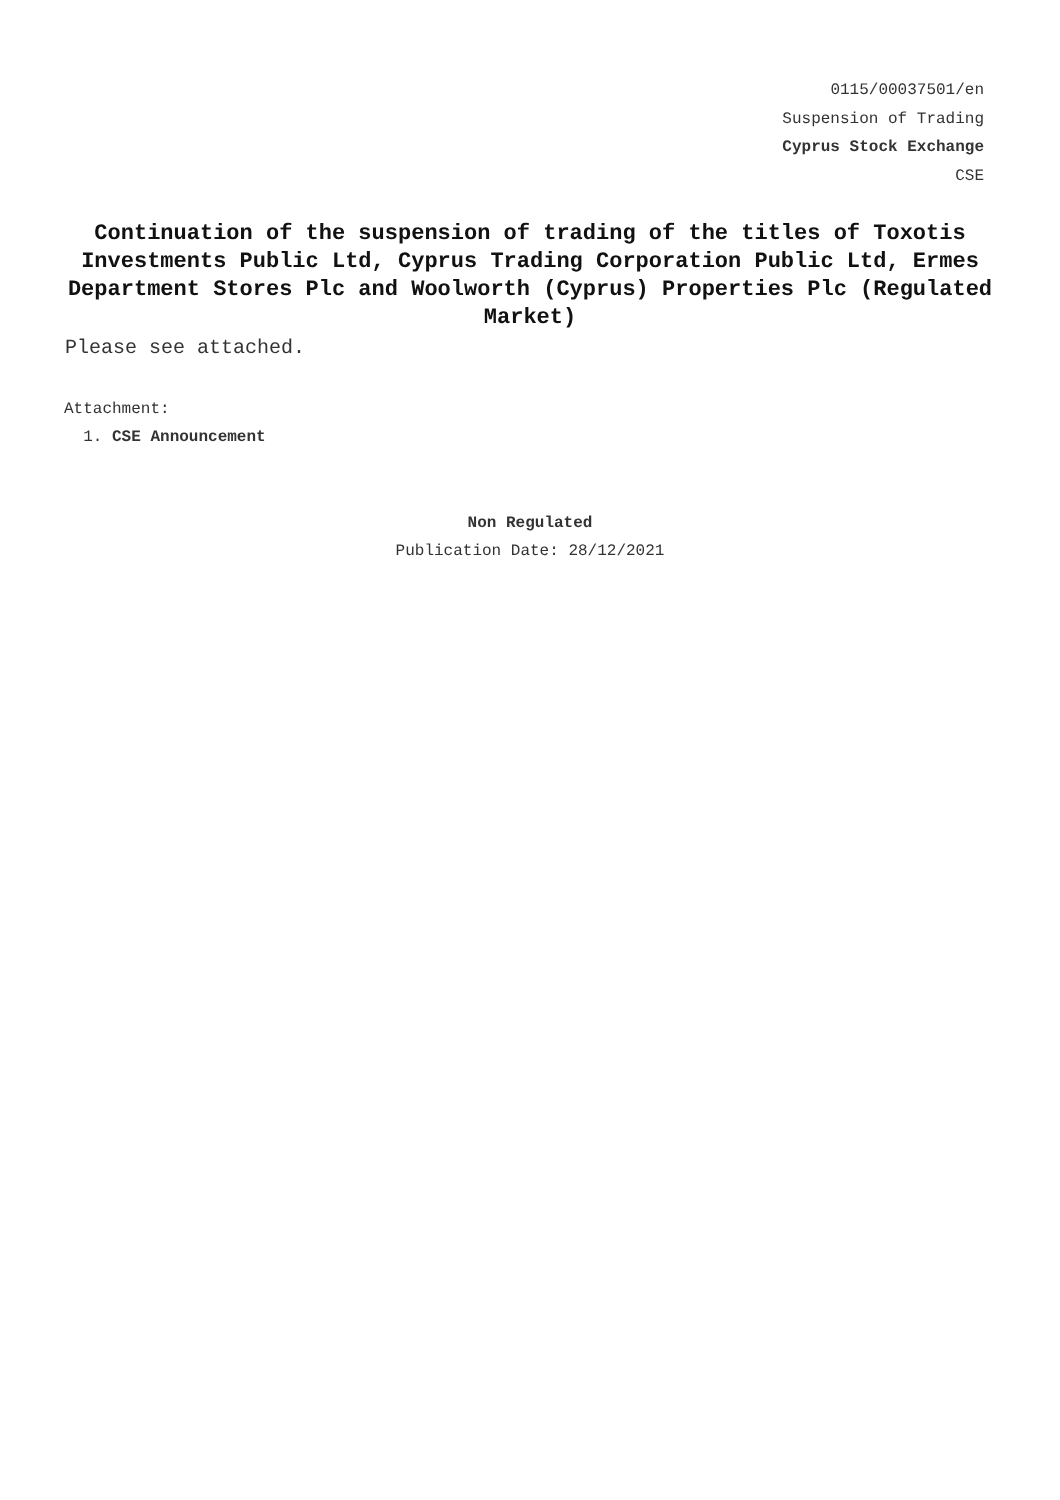0115/00037501/en
Suspension of Trading
Cyprus Stock Exchange
CSE
Continuation of the suspension of trading of the titles of Toxotis Investments Public Ltd, Cyprus Trading Corporation Public Ltd, Ermes Department Stores Plc and Woolworth (Cyprus) Properties Plc (Regulated Market)
Please see attached.
Attachment:
1. CSE Announcement
Non Regulated
Publication Date: 28/12/2021